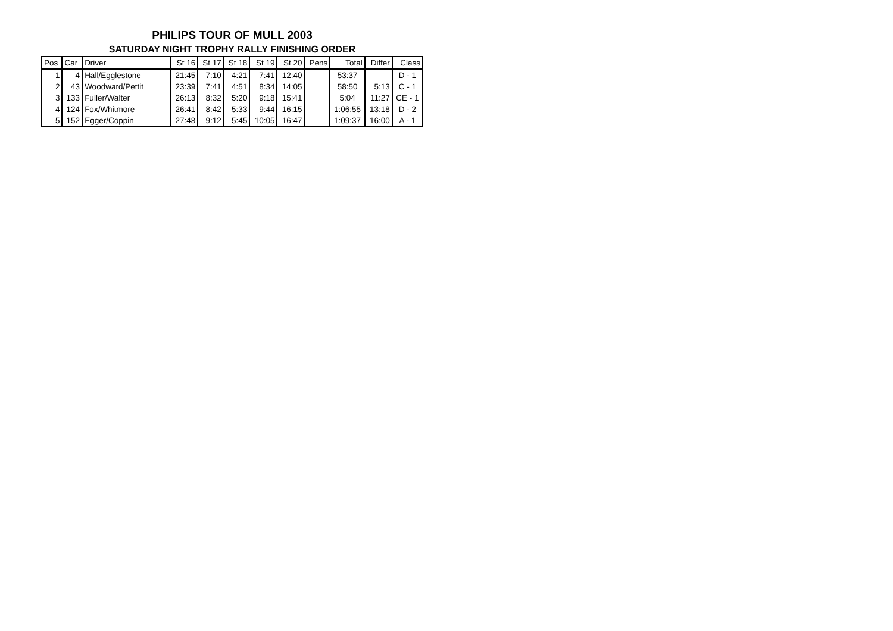PHILIPS TOUR OF MULL 2003
SATURDAY NIGHT TROPHY RALLY FINISHING ORDER
| Pos | Car | Driver | St 16 | St 17 | St 18 | St 19 | St 20 | Pens | Total | Differ | Class |
| --- | --- | --- | --- | --- | --- | --- | --- | --- | --- | --- | --- |
| 1 | 4 | Hall/Egglestone | 21:45 | 7:10 | 4:21 | 7:41 | 12:40 | | 53:37 | | D - 1 |
| 2 | 43 | Woodward/Pettit | 23:39 | 7:41 | 4:51 | 8:34 | 14:05 | | 58:50 | 5:13 | C - 1 |
| 3 | 133 | Fuller/Walter | 26:13 | 8:32 | 5:20 | 9:18 | 15:41 | | 5:04 | 11:27 | CE - 1 |
| 4 | 124 | Fox/Whitmore | 26:41 | 8:42 | 5:33 | 9:44 | 16:15 | | 1:06:55 | 13:18 | D - 2 |
| 5 | 152 | Egger/Coppin | 27:48 | 9:12 | 5:45 | 10:05 | 16:47 | | 1:09:37 | 16:00 | A - 1 |